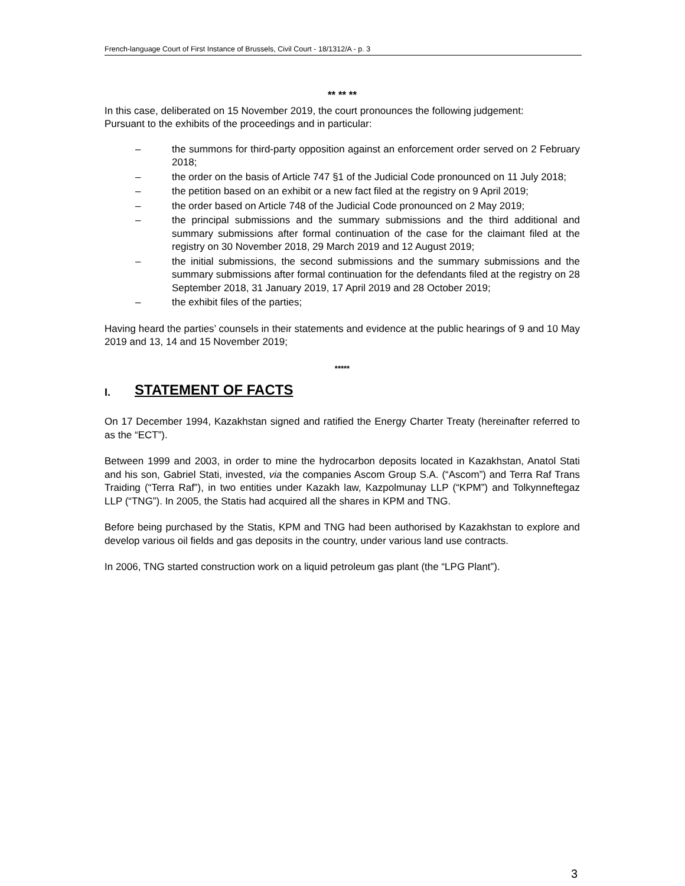French-language Court of First Instance of Brussels, Civil Court - 18/1312/A - p. 3
** ** **
In this case, deliberated on 15 November 2019, the court pronounces the following judgement:
Pursuant to the exhibits of the proceedings and in particular:
– the summons for third-party opposition against an enforcement order served on 2 February 2018;
– the order on the basis of Article 747 §1 of the Judicial Code pronounced on 11 July 2018;
– the petition based on an exhibit or a new fact filed at the registry on 9 April 2019;
– the order based on Article 748 of the Judicial Code pronounced on 2 May 2019;
– the principal submissions and the summary submissions and the third additional and summary submissions after formal continuation of the case for the claimant filed at the registry on 30 November 2018, 29 March 2019 and 12 August 2019;
– the initial submissions, the second submissions and the summary submissions and the summary submissions after formal continuation for the defendants filed at the registry on 28 September 2018, 31 January 2019, 17 April 2019 and 28 October 2019;
– the exhibit files of the parties;
Having heard the parties’ counsels in their statements and evidence at the public hearings of 9 and 10 May 2019 and 13, 14 and 15 November 2019;
*****
I. STATEMENT OF FACTS
On 17 December 1994, Kazakhstan signed and ratified the Energy Charter Treaty (hereinafter referred to as the “ECT”).
Between 1999 and 2003, in order to mine the hydrocarbon deposits located in Kazakhstan, Anatol Stati and his son, Gabriel Stati, invested, via the companies Ascom Group S.A. (“Ascom”) and Terra Raf Trans Traiding (“Terra Raf”), in two entities under Kazakh law, Kazpolmunay LLP (“KPM”) and Tolkynneftegaz LLP (“TNG”). In 2005, the Statis had acquired all the shares in KPM and TNG.
Before being purchased by the Statis, KPM and TNG had been authorised by Kazakhstan to explore and develop various oil fields and gas deposits in the country, under various land use contracts.
In 2006, TNG started construction work on a liquid petroleum gas plant (the “LPG Plant”).
3